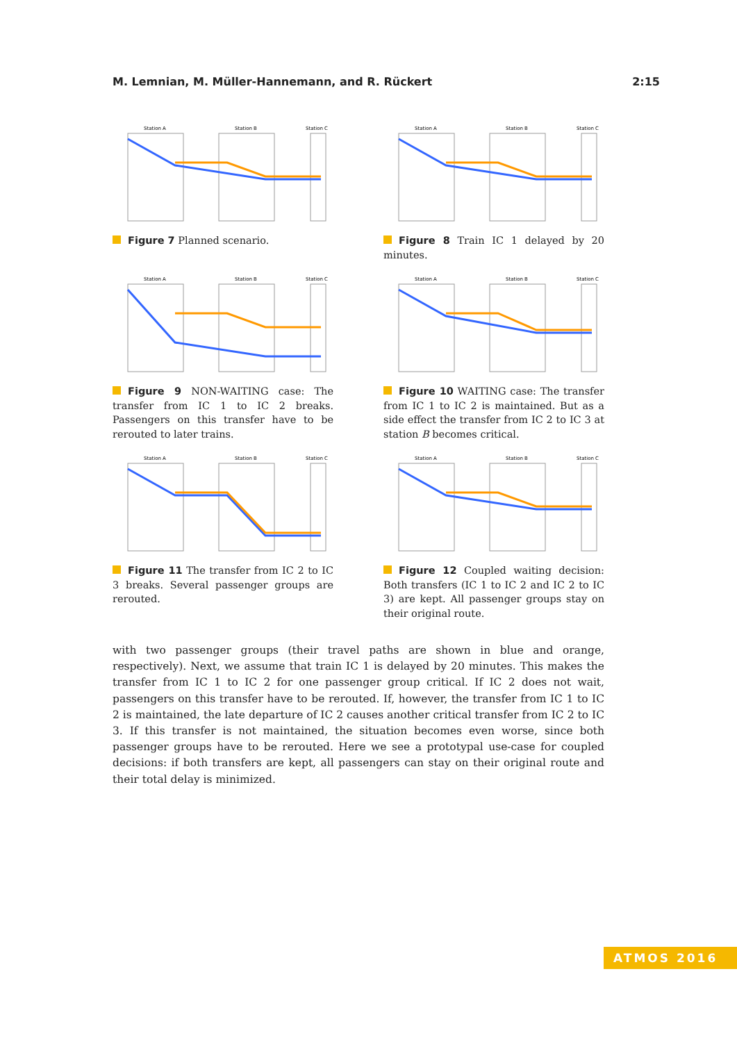M. Lemnian, M. Müller-Hannemann, and R. Rückert 2:15
Station A
Station B
Station C
Figure 7 Planned scenario.
Station A
Station B
Station C
Figure 8 Train IC 1 delayed by 20 minutes.
Station A
Station B
Station C
Figure 9 NON-WAITING case: The transfer from IC 1 to IC 2 breaks. Passengers on this transfer have to be rerouted to later trains.
Station A
Station B
Station C
Figure 10 WAITING case: The transfer from IC 1 to IC 2 is maintained. But as a side effect the transfer from IC 2 to IC 3 at station B becomes critical.
Station A
Station B
Station C
Figure 11 The transfer from IC 2 to IC 3 breaks. Several passenger groups are rerouted.
Station A
Station B
Station C
Figure 12 Coupled waiting decision: Both transfers (IC 1 to IC 2 and IC 2 to IC 3) are kept. All passenger groups stay on their original route.
with two passenger groups (their travel paths are shown in blue and orange, respectively). Next, we assume that train IC 1 is delayed by 20 minutes. This makes the transfer from IC 1 to IC 2 for one passenger group critical. If IC 2 does not wait, passengers on this transfer have to be rerouted. If, however, the transfer from IC 1 to IC 2 is maintained, the late departure of IC 2 causes another critical transfer from IC 2 to IC 3. If this transfer is not maintained, the situation becomes even worse, since both passenger groups have to be rerouted. Here we see a prototypal use-case for coupled decisions: if both transfers are kept, all passengers can stay on their original route and their total delay is minimized.
ATMOS 2016